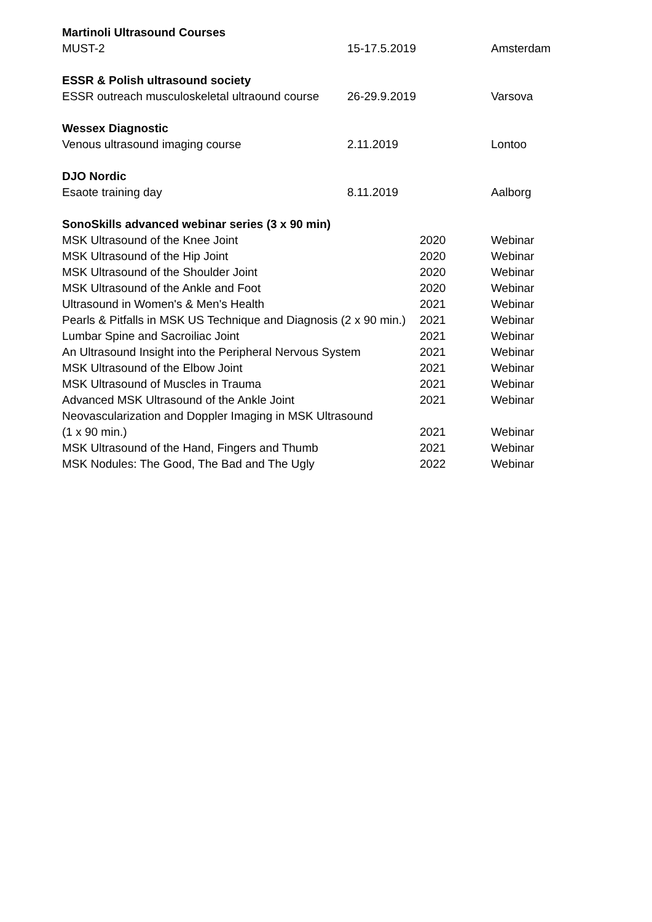| Martinoli Ultrasound Courses | | | |
| MUST-2 | 15-17.5.2019 | | Amsterdam |
| ESSR & Polish ultrasound society | | | |
| ESSR outreach musculoskeletal ultraound course | 26-29.9.2019 | | Varsova |
| Wessex Diagnostic | | | |
| Venous ultrasound imaging course | 2.11.2019 | | Lontoo |
| DJO Nordic | | | |
| Esaote training day | 8.11.2019 | | Aalborg |
| SonoSkills advanced webinar series (3 x 90 min) | | | |
| MSK Ultrasound of the Knee Joint | | 2020 | Webinar |
| MSK Ultrasound of the Hip Joint | | 2020 | Webinar |
| MSK Ultrasound of the Shoulder Joint | | 2020 | Webinar |
| MSK Ultrasound of the Ankle and Foot | | 2020 | Webinar |
| Ultrasound in Women's & Men's Health | | 2021 | Webinar |
| Pearls & Pitfalls in MSK US Technique and Diagnosis (2 x 90 min.) | | 2021 | Webinar |
| Lumbar Spine and Sacroiliac Joint | | 2021 | Webinar |
| An Ultrasound Insight into the Peripheral Nervous System | | 2021 | Webinar |
| MSK Ultrasound of the Elbow Joint | | 2021 | Webinar |
| MSK Ultrasound of Muscles in Trauma | | 2021 | Webinar |
| Advanced MSK Ultrasound of the Ankle Joint | | 2021 | Webinar |
| Neovascularization and Doppler Imaging in MSK Ultrasound | | | |
| (1 x 90 min.) | | 2021 | Webinar |
| MSK Ultrasound of the Hand, Fingers and Thumb | | 2021 | Webinar |
| MSK Nodules: The Good, The Bad and The Ugly | | 2022 | Webinar |